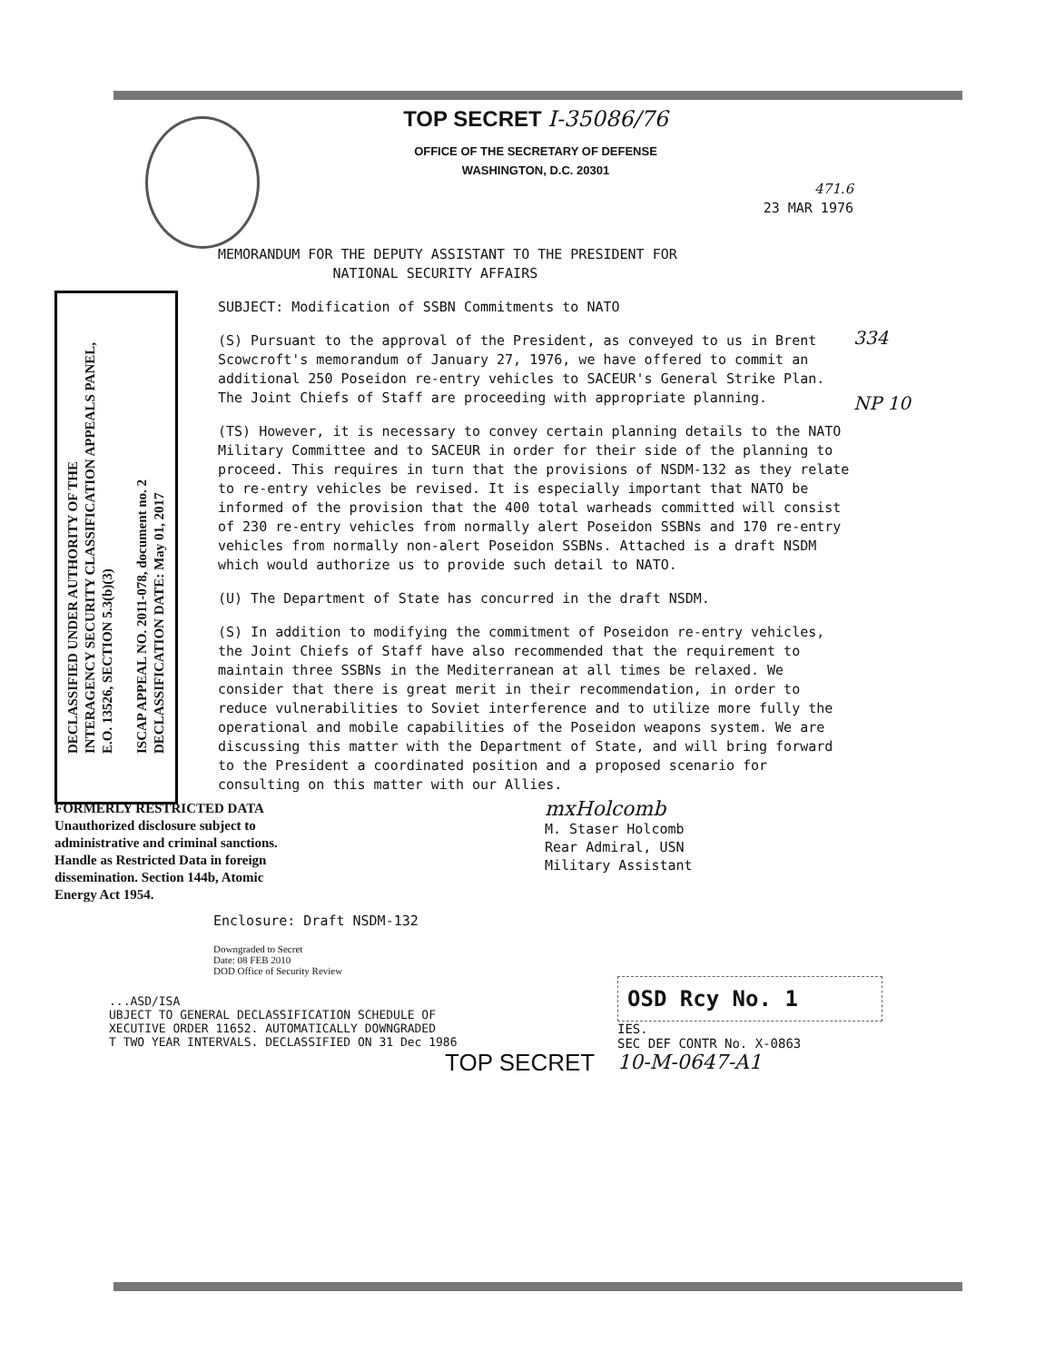DECLASSIFIED UNDER AUTHORITY OF THE
INTERAGENCY SECURITY CLASSIFICATION APPEALS PANEL,
E.O. 13526, SECTION 5.3(b)(3)
ISCAP APPEAL NO. 2011-078, document no. 2
DECLASSIFICATION DATE: May 01, 2017
TOP SECRET I-35086/76
OFFICE OF THE SECRETARY OF DEFENSE
WASHINGTON, D.C. 20301
471.6
23 MAR 1976
MEMORANDUM FOR THE DEPUTY ASSISTANT TO THE PRESIDENT FOR
NATIONAL SECURITY AFFAIRS
SUBJECT: Modification of SSBN Commitments to NATO
(S) Pursuant to the approval of the President, as conveyed to us in Brent Scowcroft's memorandum of January 27, 1976, we have offered to commit an additional 250 Poseidon re-entry vehicles to SACEUR's General Strike Plan. The Joint Chiefs of Staff are proceeding with appropriate planning.
(TS) However, it is necessary to convey certain planning details to the NATO Military Committee and to SACEUR in order for their side of the planning to proceed. This requires in turn that the provisions of NSDM-132 as they relate to re-entry vehicles be revised. It is especially important that NATO be informed of the provision that the 400 total warheads committed will consist of 230 re-entry vehicles from normally alert Poseidon SSBNs and 170 re-entry vehicles from normally non-alert Poseidon SSBNs. Attached is a draft NSDM which would authorize us to provide such detail to NATO.
(U) The Department of State has concurred in the draft NSDM.
(S) In addition to modifying the commitment of Poseidon re-entry vehicles, the Joint Chiefs of Staff have also recommended that the requirement to maintain three SSBNs in the Mediterranean at all times be relaxed. We consider that there is great merit in their recommendation, in order to reduce vulnerabilities to Soviet interference and to utilize more fully the operational and mobile capabilities of the Poseidon weapons system. We are discussing this matter with the Department of State, and will bring forward to the President a coordinated position and a proposed scenario for consulting on this matter with our Allies.
334
NP 10
FORMERLY RESTRICTED DATA
Unauthorized disclosure subject to administrative and criminal sanctions. Handle as Restricted Data in foreign dissemination. Section 144b, Atomic Energy Act 1954.
mxHolcomb
M. Staser Holcomb
Rear Admiral, USN
Military Assistant
Enclosure: Draft NSDM-132
Downgraded to Secret
Date: 08 FEB 2010
DOD Office of Security Review
...ASD/ISA
UBJECT TO GENERAL DECLASSIFICATION SCHEDULE OF
XECUTIVE ORDER 11652. AUTOMATICALLY DOWNGRADED
T TWO YEAR INTERVALS. DECLASSIFIED ON 31 Dec 1986
TOP SECRET
OSD Rcy No. 1
IES.
SEC DEF CONTR No. X-0863
10-M-0647-A1